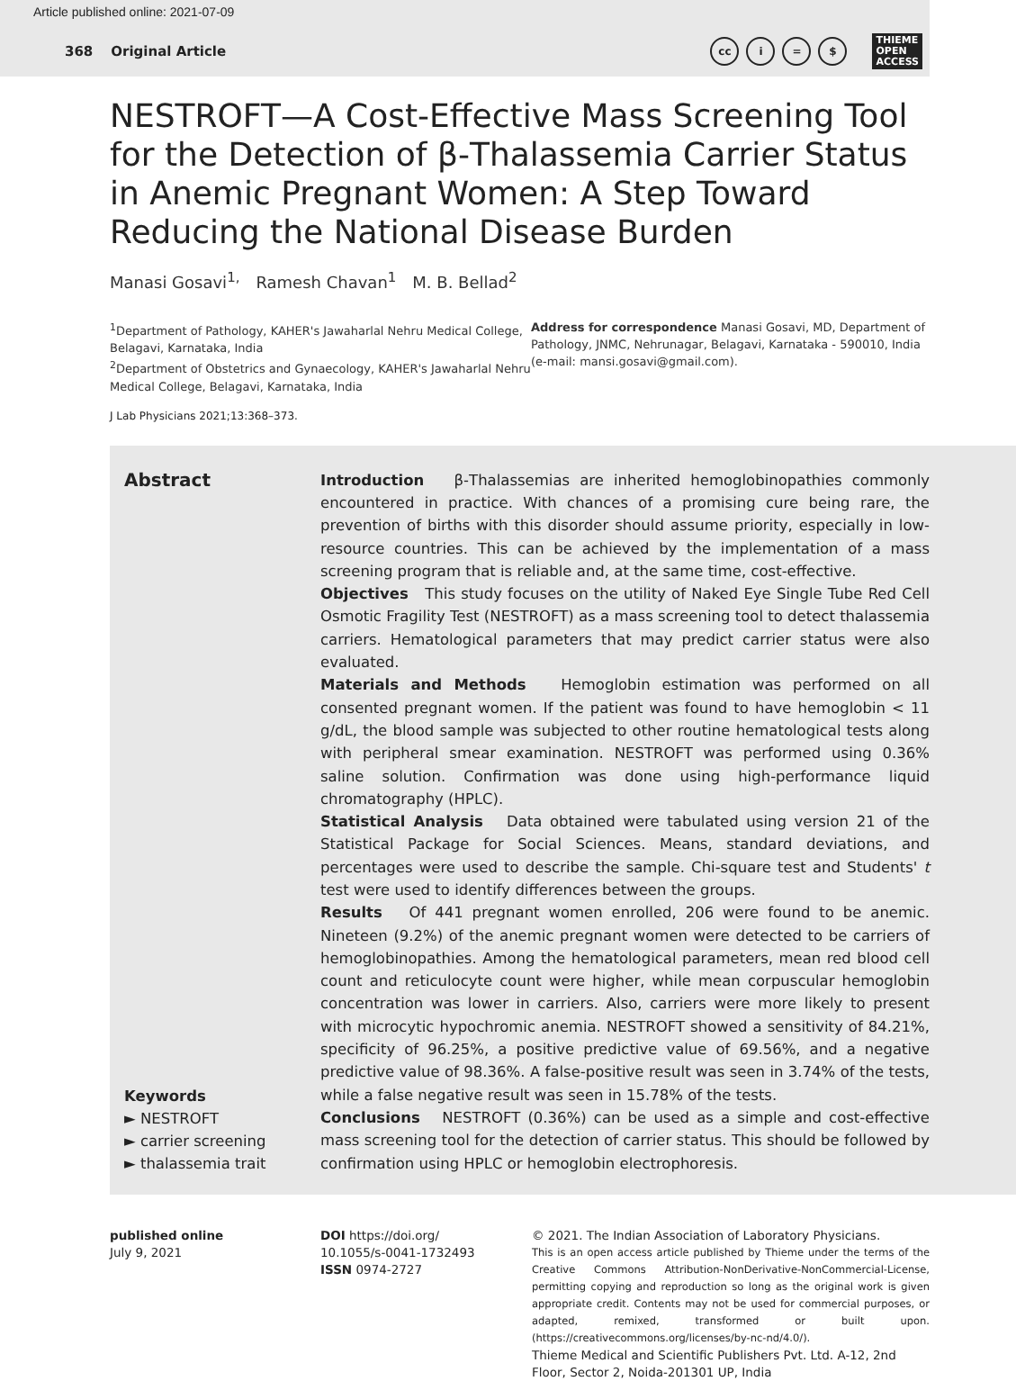Article published online: 2021-07-09
368 Original Article
cc i = $
THIEME
OPEN
ACCESS
NESTROFT—A Cost-Effective Mass Screening Tool for the Detection of β-Thalassemia Carrier Status in Anemic Pregnant Women: A Step Toward Reducing the National Disease Burden
Manasi Gosavi<sup>1,</sup> Ramesh Chavan<sup>1</sup> M. B. Bellad<sup>2</sup>
<sup>1</sup> Department of Pathology, KAHER's Jawaharlal Nehru Medical College, Belagavi, Karnataka, India
<sup>2</sup> Department of Obstetrics and Gynaecology, KAHER's Jawaharlal Nehru Medical College, Belagavi, Karnataka, India
Address for correspondence Manasi Gosavi, MD, Department of Pathology, JNMC, Nehrunagar, Belagavi, Karnataka - 590010, India (e-mail: mansi.gosavi@gmail.com).
J Lab Physicians 2021;13:368–373.
Abstract
Keywords
► NESTROFT
► carrier screening
► thalassemia trait
Introduction β-Thalassemias are inherited hemoglobinopathies commonly encountered in practice. With chances of a promising cure being rare, the prevention of births with this disorder should assume priority, especially in low-resource countries. This can be achieved by the implementation of a mass screening program that is reliable and, at the same time, cost-effective.
Objectives This study focuses on the utility of Naked Eye Single Tube Red Cell Osmotic Fragility Test (NESTROFT) as a mass screening tool to detect thalassemia carriers. Hematological parameters that may predict carrier status were also evaluated.
Materials and Methods Hemoglobin estimation was performed on all consented pregnant women. If the patient was found to have hemoglobin < 11 g/dL, the blood sample was subjected to other routine hematological tests along with peripheral smear examination. NESTROFT was performed using 0.36% saline solution. Confirmation was done using high-performance liquid chromatography (HPLC).
Statistical Analysis Data obtained were tabulated using version 21 of the Statistical Package for Social Sciences. Means, standard deviations, and percentages were used to describe the sample. Chi-square test and Students' t test were used to identify differences between the groups.
Results Of 441 pregnant women enrolled, 206 were found to be anemic. Nineteen (9.2%) of the anemic pregnant women were detected to be carriers of hemoglobinopathies. Among the hematological parameters, mean red blood cell count and reticulocyte count were higher, while mean corpuscular hemoglobin concentration was lower in carriers. Also, carriers were more likely to present with microcytic hypochromic anemia. NESTROFT showed a sensitivity of 84.21%, specificity of 96.25%, a positive predictive value of 69.56%, and a negative predictive value of 98.36%. A false-positive result was seen in 3.74% of the tests, while a false negative result was seen in 15.78% of the tests.
Conclusions NESTROFT (0.36%) can be used as a simple and cost-effective mass screening tool for the detection of carrier status. This should be followed by confirmation using HPLC or hemoglobin electrophoresis.
published online
July 9, 2021
DOI https://doi.org/
10.1055/s-0041-1732493
ISSN 0974-2727
© 2021. The Indian Association of Laboratory Physicians.
This is an open access article published by Thieme under the terms of the Creative Commons Attribution-NonDerivative-NonCommercial-License, permitting copying and reproduction so long as the original work is given appropriate credit. Contents may not be used for commercial purposes, or adapted, remixed, transformed or built upon. (https://creativecommons.org/licenses/by-nc-nd/4.0/).
Thieme Medical and Scientific Publishers Pvt. Ltd. A-12, 2nd Floor, Sector 2, Noida-201301 UP, India